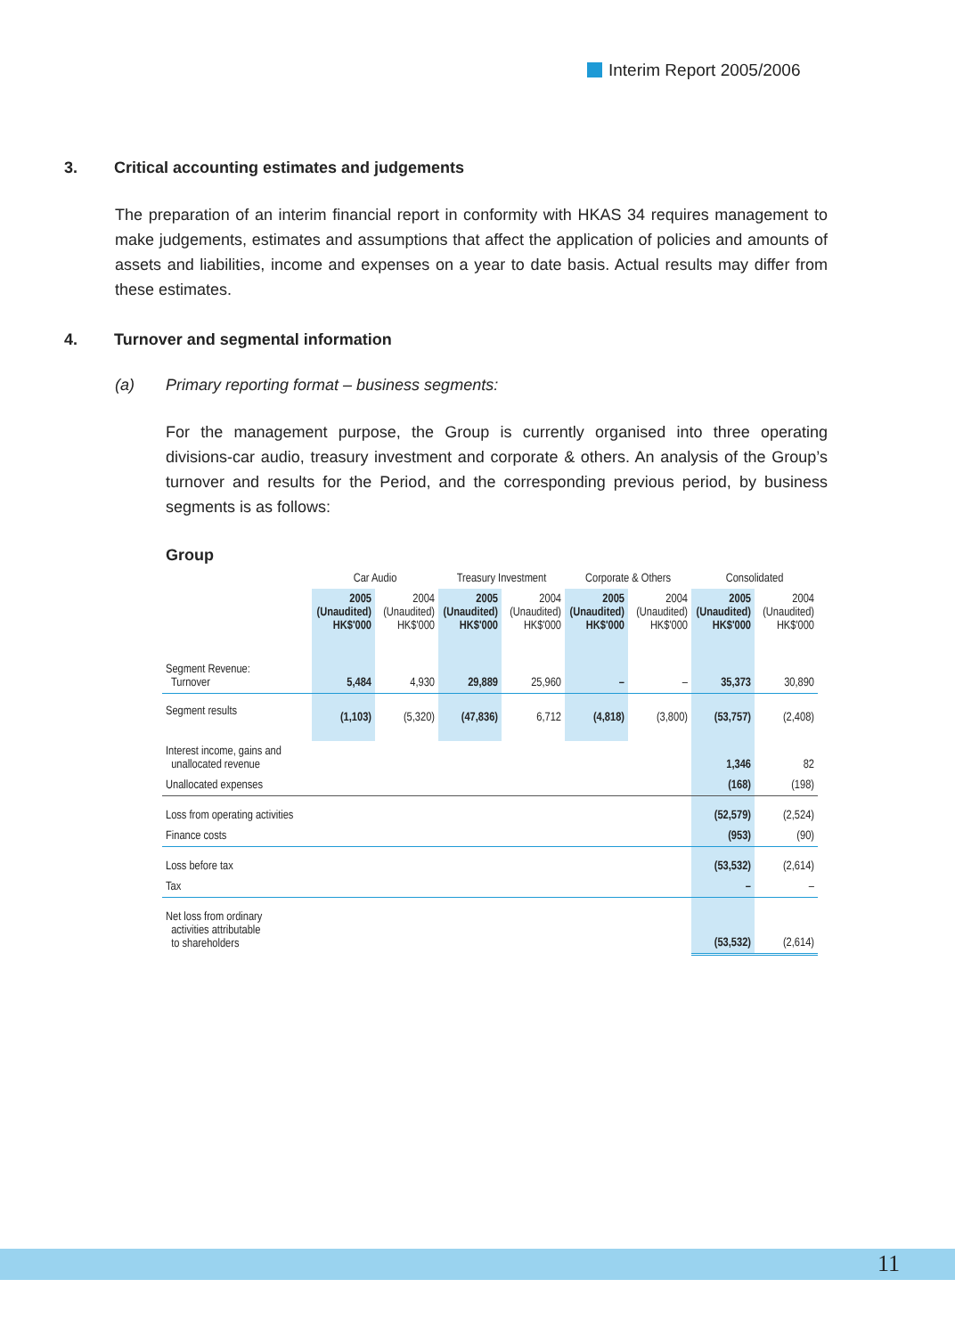Interim Report 2005/2006
3. Critical accounting estimates and judgements
The preparation of an interim financial report in conformity with HKAS 34 requires management to make judgements, estimates and assumptions that affect the application of policies and amounts of assets and liabilities, income and expenses on a year to date basis. Actual results may differ from these estimates.
4. Turnover and segmental information
(a) Primary reporting format – business segments:
For the management purpose, the Group is currently organised into three operating divisions-car audio, treasury investment and corporate & others. An analysis of the Group’s turnover and results for the Period, and the corresponding previous period, by business segments is as follows:
Group
| | Car Audio | | Treasury Investment | | Corporate & Others | | Consolidated | |
| | 2005 (Unaudited) HK$'000 | 2004 (Unaudited) HK$'000 | 2005 (Unaudited) HK$'000 | 2004 (Unaudited) HK$'000 | 2005 (Unaudited) HK$'000 | 2004 (Unaudited) HK$'000 | 2005 (Unaudited) HK$'000 | 2004 (Unaudited) HK$'000 |
| Segment Revenue: Turnover | 5,484 | 4,930 | 29,889 | 25,960 | – | – | 35,373 | 30,890 |
| Segment results | (1,103) | (5,320) | (47,836) | 6,712 | (4,818) | (3,800) | (53,757) | (2,408) |
| Interest income, gains and unallocated revenue | | | | | | | 1,346 | 82 |
| Unallocated expenses | | | | | | | (168) | (198) |
| Loss from operating activities | | | | | | | (52,579) | (2,524) |
| Finance costs | | | | | | | (953) | (90) |
| Loss before tax | | | | | | | (53,532) | (2,614) |
| Tax | | | | | | | – | – |
| Net loss from ordinary activities attributable to shareholders | | | | | | | (53,532) | (2,614) |
11